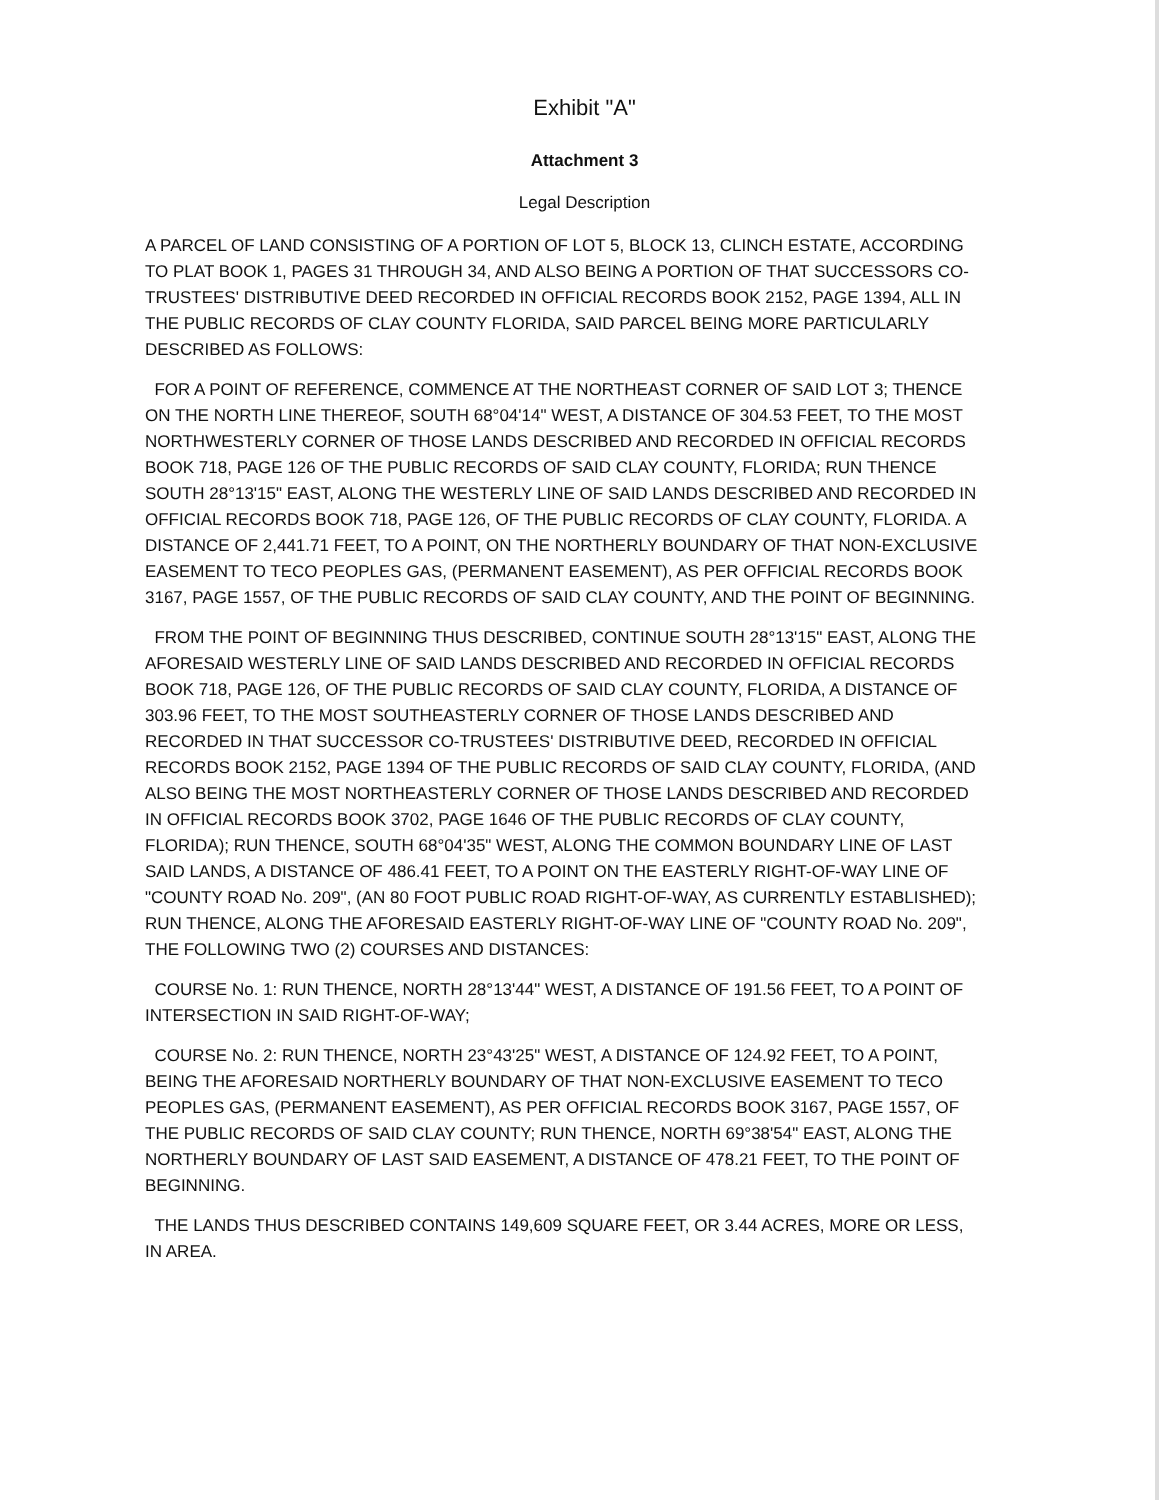Exhibit "A"
Attachment 3
Legal Description
A PARCEL OF LAND CONSISTING OF A PORTION OF LOT 5, BLOCK 13, CLINCH ESTATE, ACCORDING TO PLAT BOOK 1, PAGES 31 THROUGH 34, AND ALSO BEING A PORTION OF THAT SUCCESSORS CO-TRUSTEES' DISTRIBUTIVE DEED RECORDED IN OFFICIAL RECORDS BOOK 2152, PAGE 1394, ALL IN THE PUBLIC RECORDS OF CLAY COUNTY FLORIDA, SAID PARCEL BEING MORE PARTICULARLY DESCRIBED AS FOLLOWS:
FOR A POINT OF REFERENCE, COMMENCE AT THE NORTHEAST CORNER OF SAID LOT 3; THENCE ON THE NORTH LINE THEREOF, SOUTH 68°04'14" WEST, A DISTANCE OF 304.53 FEET, TO THE MOST NORTHWESTERLY CORNER OF THOSE LANDS DESCRIBED AND RECORDED IN OFFICIAL RECORDS BOOK 718, PAGE 126 OF THE PUBLIC RECORDS OF SAID CLAY COUNTY, FLORIDA; RUN THENCE SOUTH 28°13'15" EAST, ALONG THE WESTERLY LINE OF SAID LANDS DESCRIBED AND RECORDED IN OFFICIAL RECORDS BOOK 718, PAGE 126, OF THE PUBLIC RECORDS OF CLAY COUNTY, FLORIDA. A DISTANCE OF 2,441.71 FEET, TO A POINT, ON THE NORTHERLY BOUNDARY OF THAT NON-EXCLUSIVE EASEMENT TO TECO PEOPLES GAS, (PERMANENT EASEMENT), AS PER OFFICIAL RECORDS BOOK 3167, PAGE 1557, OF THE PUBLIC RECORDS OF SAID CLAY COUNTY, AND THE POINT OF BEGINNING.
FROM THE POINT OF BEGINNING THUS DESCRIBED, CONTINUE SOUTH 28°13'15" EAST, ALONG THE AFORESAID WESTERLY LINE OF SAID LANDS DESCRIBED AND RECORDED IN OFFICIAL RECORDS BOOK 718, PAGE 126, OF THE PUBLIC RECORDS OF SAID CLAY COUNTY, FLORIDA, A DISTANCE OF 303.96 FEET, TO THE MOST SOUTHEASTERLY CORNER OF THOSE LANDS DESCRIBED AND RECORDED IN THAT SUCCESSOR CO-TRUSTEES' DISTRIBUTIVE DEED, RECORDED IN OFFICIAL RECORDS BOOK 2152, PAGE 1394 OF THE PUBLIC RECORDS OF SAID CLAY COUNTY, FLORIDA, (AND ALSO BEING THE MOST NORTHEASTERLY CORNER OF THOSE LANDS DESCRIBED AND RECORDED IN OFFICIAL RECORDS BOOK 3702, PAGE 1646 OF THE PUBLIC RECORDS OF CLAY COUNTY, FLORIDA); RUN THENCE, SOUTH 68°04'35" WEST, ALONG THE COMMON BOUNDARY LINE OF LAST SAID LANDS, A DISTANCE OF 486.41 FEET, TO A POINT ON THE EASTERLY RIGHT-OF-WAY LINE OF "COUNTY ROAD No. 209", (AN 80 FOOT PUBLIC ROAD RIGHT-OF-WAY, AS CURRENTLY ESTABLISHED); RUN THENCE, ALONG THE AFORESAID EASTERLY RIGHT-OF-WAY LINE OF "COUNTY ROAD No. 209", THE FOLLOWING TWO (2) COURSES AND DISTANCES:
COURSE No. 1: RUN THENCE, NORTH 28°13'44" WEST, A DISTANCE OF 191.56 FEET, TO A POINT OF INTERSECTION IN SAID RIGHT-OF-WAY;
COURSE No. 2: RUN THENCE, NORTH 23°43'25" WEST, A DISTANCE OF 124.92 FEET, TO A POINT, BEING THE AFORESAID NORTHERLY BOUNDARY OF THAT NON-EXCLUSIVE EASEMENT TO TECO PEOPLES GAS, (PERMANENT EASEMENT), AS PER OFFICIAL RECORDS BOOK 3167, PAGE 1557, OF THE PUBLIC RECORDS OF SAID CLAY COUNTY; RUN THENCE, NORTH 69°38'54" EAST, ALONG THE NORTHERLY BOUNDARY OF LAST SAID EASEMENT, A DISTANCE OF 478.21 FEET, TO THE POINT OF BEGINNING.
THE LANDS THUS DESCRIBED CONTAINS 149,609 SQUARE FEET, OR 3.44 ACRES, MORE OR LESS, IN AREA.